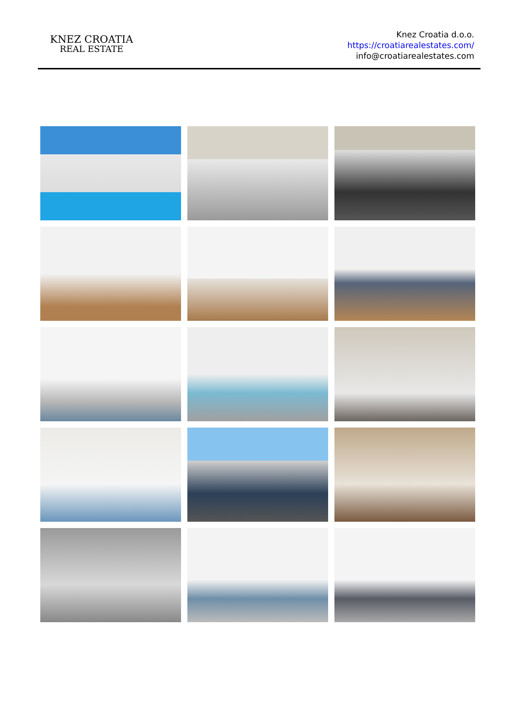KNEZ CROATIA
REAL ESTATE
Knez Croatia d.o.o.
https://croatiarealestates.com/
info@croatiarealestates.com